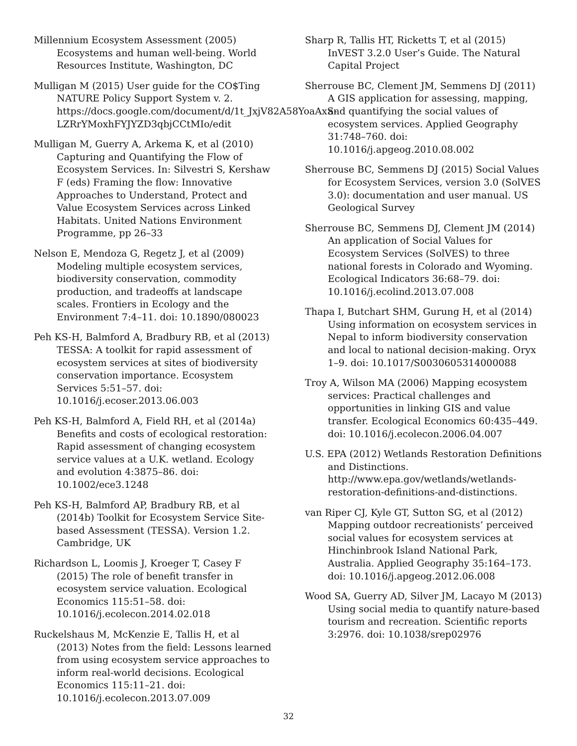Millennium Ecosystem Assessment (2005) Ecosystems and human well-being. World Resources Institute, Washington, DC
Mulligan M (2015) User guide for the CO$Ting NATURE Policy Support System v. 2. https://docs.google.com/document/d/1t_JxjV82A58YoaAxS-LZRrYMoxhFYJYZD3qbjCCtMIo/edit
Mulligan M, Guerry A, Arkema K, et al (2010) Capturing and Quantifying the Flow of Ecosystem Services. In: Silvestri S, Kershaw F (eds) Framing the flow: Innovative Approaches to Understand, Protect and Value Ecosystem Services across Linked Habitats. United Nations Environment Programme, pp 26–33
Nelson E, Mendoza G, Regetz J, et al (2009) Modeling multiple ecosystem services, biodiversity conservation, commodity production, and tradeoffs at landscape scales. Frontiers in Ecology and the Environment 7:4–11. doi: 10.1890/080023
Peh KS-H, Balmford A, Bradbury RB, et al (2013) TESSA: A toolkit for rapid assessment of ecosystem services at sites of biodiversity conservation importance. Ecosystem Services 5:51–57. doi: 10.1016/j.ecoser.2013.06.003
Peh KS-H, Balmford A, Field RH, et al (2014a) Benefits and costs of ecological restoration: Rapid assessment of changing ecosystem service values at a U.K. wetland. Ecology and evolution 4:3875–86. doi: 10.1002/ece3.1248
Peh KS-H, Balmford AP, Bradbury RB, et al (2014b) Toolkit for Ecosystem Service Site-based Assessment (TESSA). Version 1.2. Cambridge, UK
Richardson L, Loomis J, Kroeger T, Casey F (2015) The role of benefit transfer in ecosystem service valuation. Ecological Economics 115:51–58. doi: 10.1016/j.ecolecon.2014.02.018
Ruckelshaus M, McKenzie E, Tallis H, et al (2013) Notes from the field: Lessons learned from using ecosystem service approaches to inform real-world decisions. Ecological Economics 115:11–21. doi: 10.1016/j.ecolecon.2013.07.009
Sharp R, Tallis HT, Ricketts T, et al (2015) InVEST 3.2.0 User’s Guide. The Natural Capital Project
Sherrouse BC, Clement JM, Semmens DJ (2011) A GIS application for assessing, mapping, and quantifying the social values of ecosystem services. Applied Geography 31:748–760. doi: 10.1016/j.apgeog.2010.08.002
Sherrouse BC, Semmens DJ (2015) Social Values for Ecosystem Services, version 3.0 (SolVES 3.0): documentation and user manual. US Geological Survey
Sherrouse BC, Semmens DJ, Clement JM (2014) An application of Social Values for Ecosystem Services (SolVES) to three national forests in Colorado and Wyoming. Ecological Indicators 36:68–79. doi: 10.1016/j.ecolind.2013.07.008
Thapa I, Butchart SHM, Gurung H, et al (2014) Using information on ecosystem services in Nepal to inform biodiversity conservation and local to national decision-making. Oryx 1–9. doi: 10.1017/S0030605314000088
Troy A, Wilson MA (2006) Mapping ecosystem services: Practical challenges and opportunities in linking GIS and value transfer. Ecological Economics 60:435–449. doi: 10.1016/j.ecolecon.2006.04.007
U.S. EPA (2012) Wetlands Restoration Definitions and Distinctions. http://www.epa.gov/wetlands/wetlands-restoration-definitions-and-distinctions.
van Riper CJ, Kyle GT, Sutton SG, et al (2012) Mapping outdoor recreationists’ perceived social values for ecosystem services at Hinchinbrook Island National Park, Australia. Applied Geography 35:164–173. doi: 10.1016/j.apgeog.2012.06.008
Wood SA, Guerry AD, Silver JM, Lacayo M (2013) Using social media to quantify nature-based tourism and recreation. Scientific reports 3:2976. doi: 10.1038/srep02976
32